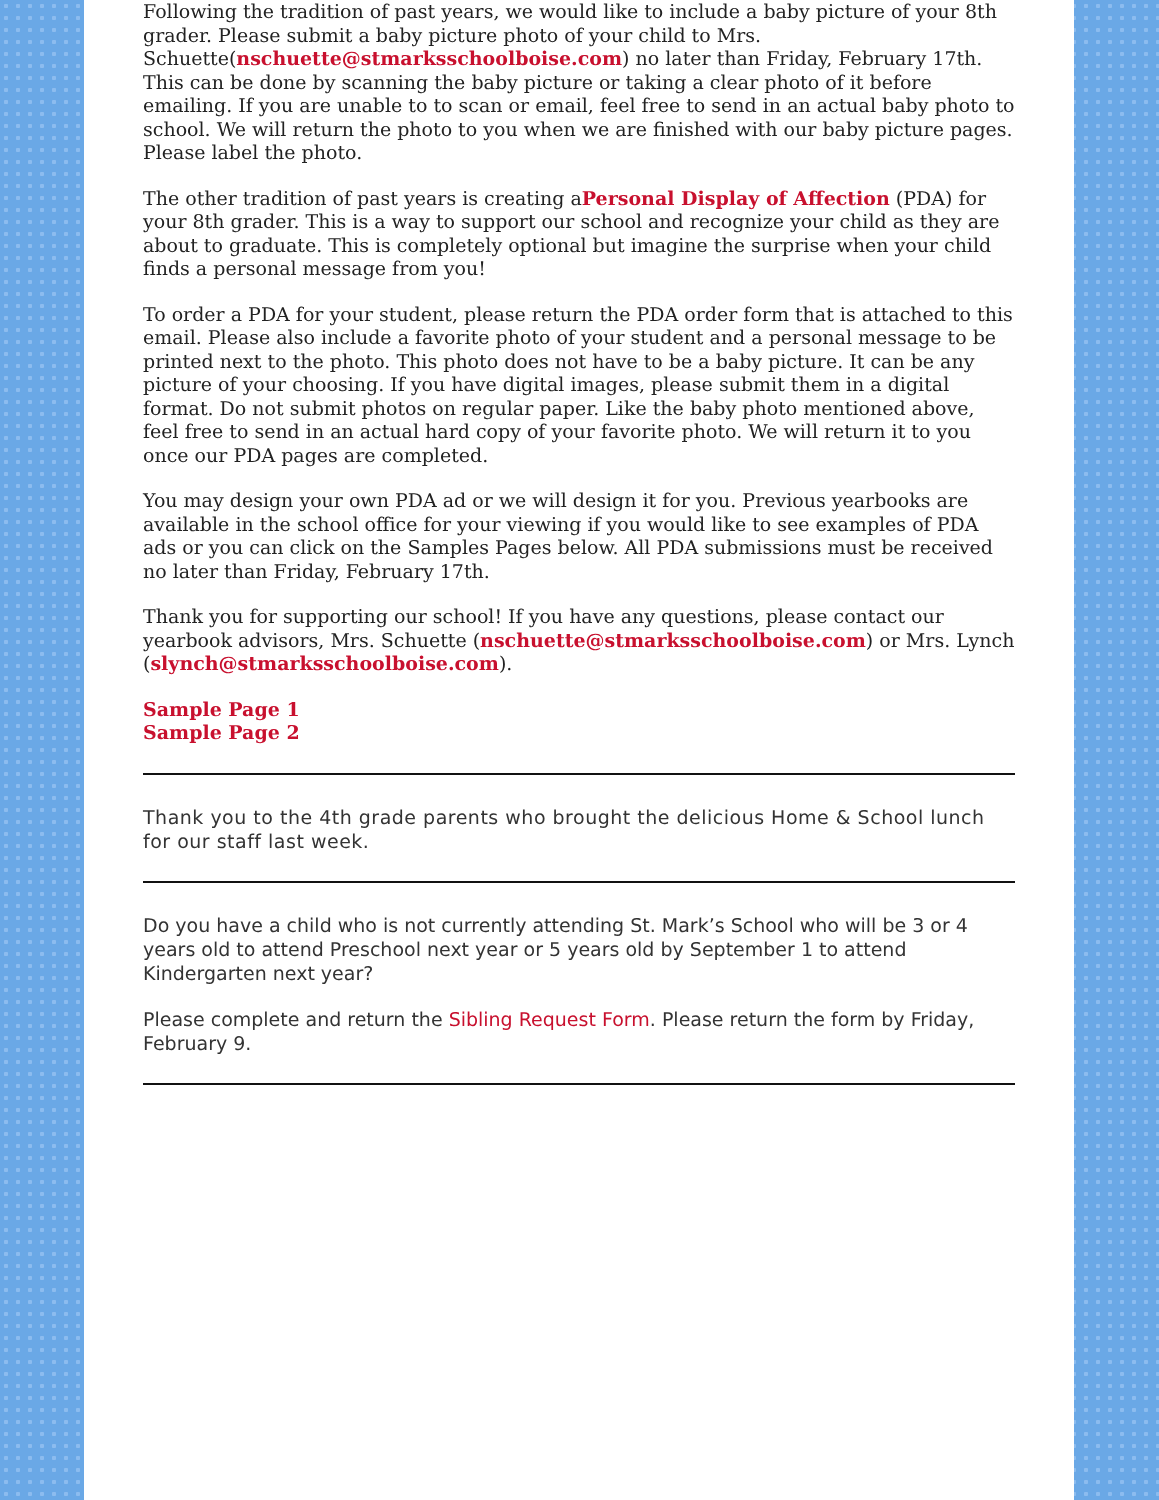Following the tradition of past years, we would like to include a baby picture of your 8th grader. Please submit a baby picture photo of your child to Mrs. Schuette(nschuette@stmarksschoolboise.com) no later than Friday, February 17th. This can be done by scanning the baby picture or taking a clear photo of it before emailing. If you are unable to to scan or email, feel free to send in an actual baby photo to school. We will return the photo to you when we are finished with our baby picture pages. Please label the photo.
The other tradition of past years is creating aPersonal Display of Affection (PDA) for your 8th grader. This is a way to support our school and recognize your child as they are about to graduate. This is completely optional but imagine the surprise when your child finds a personal message from you!
To order a PDA for your student, please return the PDA order form that is attached to this email. Please also include a favorite photo of your student and a personal message to be printed next to the photo. This photo does not have to be a baby picture. It can be any picture of your choosing. If you have digital images, please submit them in a digital format. Do not submit photos on regular paper. Like the baby photo mentioned above, feel free to send in an actual hard copy of your favorite photo. We will return it to you once our PDA pages are completed.
You may design your own PDA ad or we will design it for you. Previous yearbooks are available in the school office for your viewing if you would like to see examples of PDA ads or you can click on the Samples Pages below. All PDA submissions must be received no later than Friday, February 17th.
Thank you for supporting our school! If you have any questions, please contact our yearbook advisors, Mrs. Schuette (nschuette@stmarksschoolboise.com) or Mrs. Lynch (slynch@stmarksschoolboise.com).
Sample Page 1
Sample Page 2
Thank you to the 4th grade parents who brought the delicious Home & School lunch for our staff last week.
Do you have a child who is not currently attending St. Mark’s School who will be 3 or 4 years old to attend Preschool next year or 5 years old by September 1 to attend Kindergarten next year?
Please complete and return the Sibling Request Form. Please return the form by Friday, February 9.